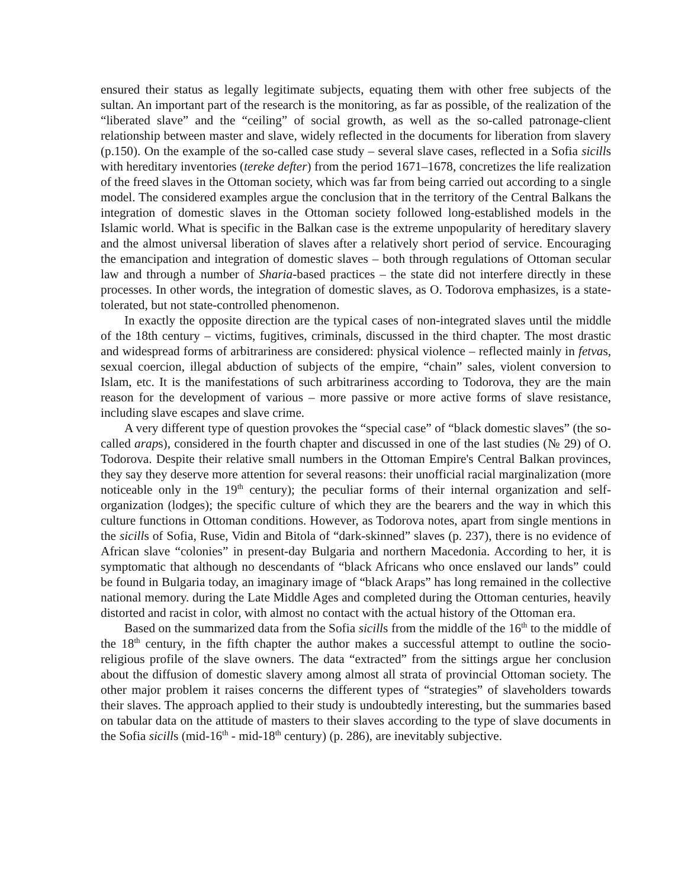ensured their status as legally legitimate subjects, equating them with other free subjects of the sultan. An important part of the research is the monitoring, as far as possible, of the realization of the “liberated slave” and the “ceiling” of social growth, as well as the so-called patronage-client relationship between master and slave, widely reflected in the documents for liberation from slavery (p.150). On the example of the so-called case study – several slave cases, reflected in a Sofia sicills with hereditary inventories (tereke defter) from the period 1671–1678, concretizes the life realization of the freed slaves in the Ottoman society, which was far from being carried out according to a single model. The considered examples argue the conclusion that in the territory of the Central Balkans the integration of domestic slaves in the Ottoman society followed long-established models in the Islamic world. What is specific in the Balkan case is the extreme unpopularity of hereditary slavery and the almost universal liberation of slaves after a relatively short period of service. Encouraging the emancipation and integration of domestic slaves – both through regulations of Ottoman secular law and through a number of Sharia-based practices – the state did not interfere directly in these processes. In other words, the integration of domestic slaves, as O. Todorova emphasizes, is a state-tolerated, but not state-controlled phenomenon.
In exactly the opposite direction are the typical cases of non-integrated slaves until the middle of the 18th century – victims, fugitives, criminals, discussed in the third chapter. The most drastic and widespread forms of arbitrariness are considered: physical violence – reflected mainly in fetvas, sexual coercion, illegal abduction of subjects of the empire, “chain” sales, violent conversion to Islam, etc. It is the manifestations of such arbitrariness according to Todorova, they are the main reason for the development of various – more passive or more active forms of slave resistance, including slave escapes and slave crime.
A very different type of question provokes the “special case” of “black domestic slaves” (the so-called araps), considered in the fourth chapter and discussed in one of the last studies (№ 29) of O. Todorova. Despite their relative small numbers in the Ottoman Empire's Central Balkan provinces, they say they deserve more attention for several reasons: their unofficial racial marginalization (more noticeable only in the 19<sup>th</sup> century); the peculiar forms of their internal organization and self-organization (lodges); the specific culture of which they are the bearers and the way in which this culture functions in Ottoman conditions. However, as Todorova notes, apart from single mentions in the sicills of Sofia, Ruse, Vidin and Bitola of “dark-skinned” slaves (p. 237), there is no evidence of African slave “colonies” in present-day Bulgaria and northern Macedonia. According to her, it is symptomatic that although no descendants of “black Africans who once enslaved our lands” could be found in Bulgaria today, an imaginary image of “black Araps” has long remained in the collective national memory. during the Late Middle Ages and completed during the Ottoman centuries, heavily distorted and racist in color, with almost no contact with the actual history of the Ottoman era.
Based on the summarized data from the Sofia sicills from the middle of the 16<sup>th</sup> to the middle of the 18<sup>th</sup> century, in the fifth chapter the author makes a successful attempt to outline the socio-religious profile of the slave owners. The data “extracted” from the sittings argue her conclusion about the diffusion of domestic slavery among almost all strata of provincial Ottoman society. The other major problem it raises concerns the different types of “strategies” of slaveholders towards their slaves. The approach applied to their study is undoubtedly interesting, but the summaries based on tabular data on the attitude of masters to their slaves according to the type of slave documents in the Sofia sicills (mid-16<sup>th</sup> - mid-18<sup>th</sup> century) (p. 286), are inevitably subjective.